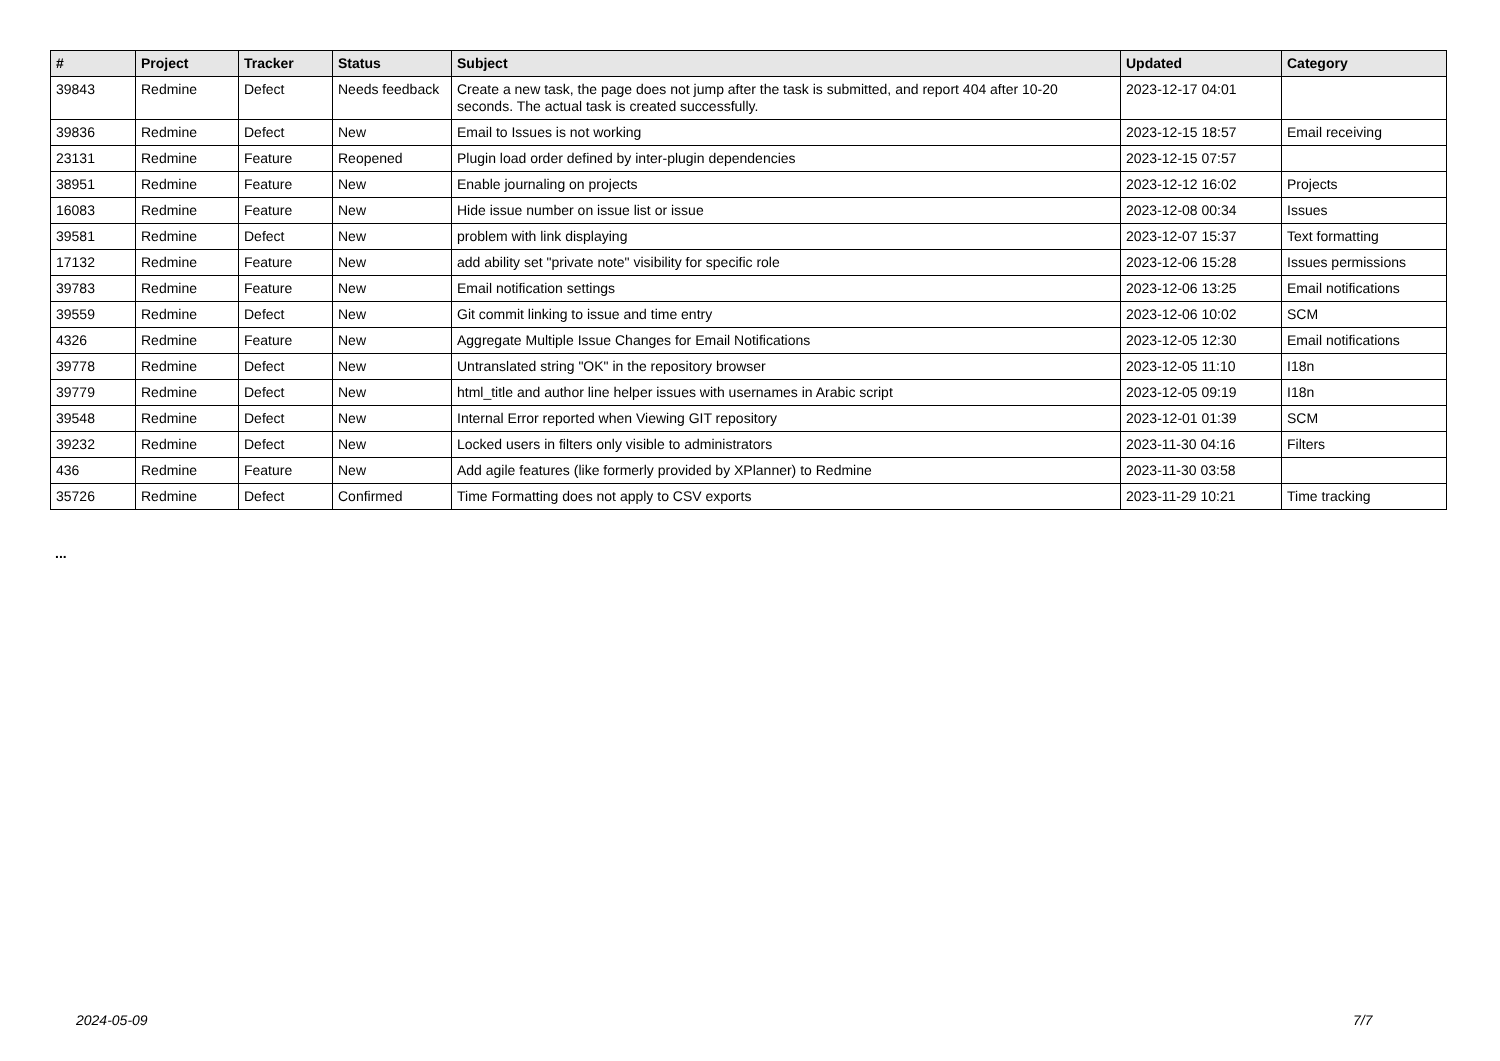| # | Project | Tracker | Status | Subject | Updated | Category |
| --- | --- | --- | --- | --- | --- | --- |
| 39843 | Redmine | Defect | Needs feedback | Create a new task, the page does not jump after the task is submitted, and report 404 after 10-20 seconds. The actual task is created successfully. | 2023-12-17 04:01 | |
| 39836 | Redmine | Defect | New | Email to Issues is not working | 2023-12-15 18:57 | Email receiving |
| 23131 | Redmine | Feature | Reopened | Plugin load order defined by inter-plugin dependencies | 2023-12-15 07:57 | |
| 38951 | Redmine | Feature | New | Enable journaling on projects | 2023-12-12 16:02 | Projects |
| 16083 | Redmine | Feature | New | Hide issue number on issue list or issue | 2023-12-08 00:34 | Issues |
| 39581 | Redmine | Defect | New | problem with link displaying | 2023-12-07 15:37 | Text formatting |
| 17132 | Redmine | Feature | New | add ability set "private note" visibility for specific role | 2023-12-06 15:28 | Issues permissions |
| 39783 | Redmine | Feature | New | Email notification settings | 2023-12-06 13:25 | Email notifications |
| 39559 | Redmine | Defect | New | Git commit linking to issue and time entry | 2023-12-06 10:02 | SCM |
| 4326 | Redmine | Feature | New | Aggregate Multiple Issue Changes for Email Notifications | 2023-12-05 12:30 | Email notifications |
| 39778 | Redmine | Defect | New | Untranslated string "OK" in the repository browser | 2023-12-05 11:10 | I18n |
| 39779 | Redmine | Defect | New | html_title and author line helper issues with usernames in Arabic script | 2023-12-05 09:19 | I18n |
| 39548 | Redmine | Defect | New | Internal Error reported when Viewing GIT repository | 2023-12-01 01:39 | SCM |
| 39232 | Redmine | Defect | New | Locked users in filters only visible to administrators | 2023-11-30 04:16 | Filters |
| 436 | Redmine | Feature | New | Add agile features (like formerly provided by XPlanner) to Redmine | 2023-11-30 03:58 | |
| 35726 | Redmine | Defect | Confirmed | Time Formatting does not apply to CSV exports | 2023-11-29 10:21 | Time tracking |
...
2024-05-09 7/7